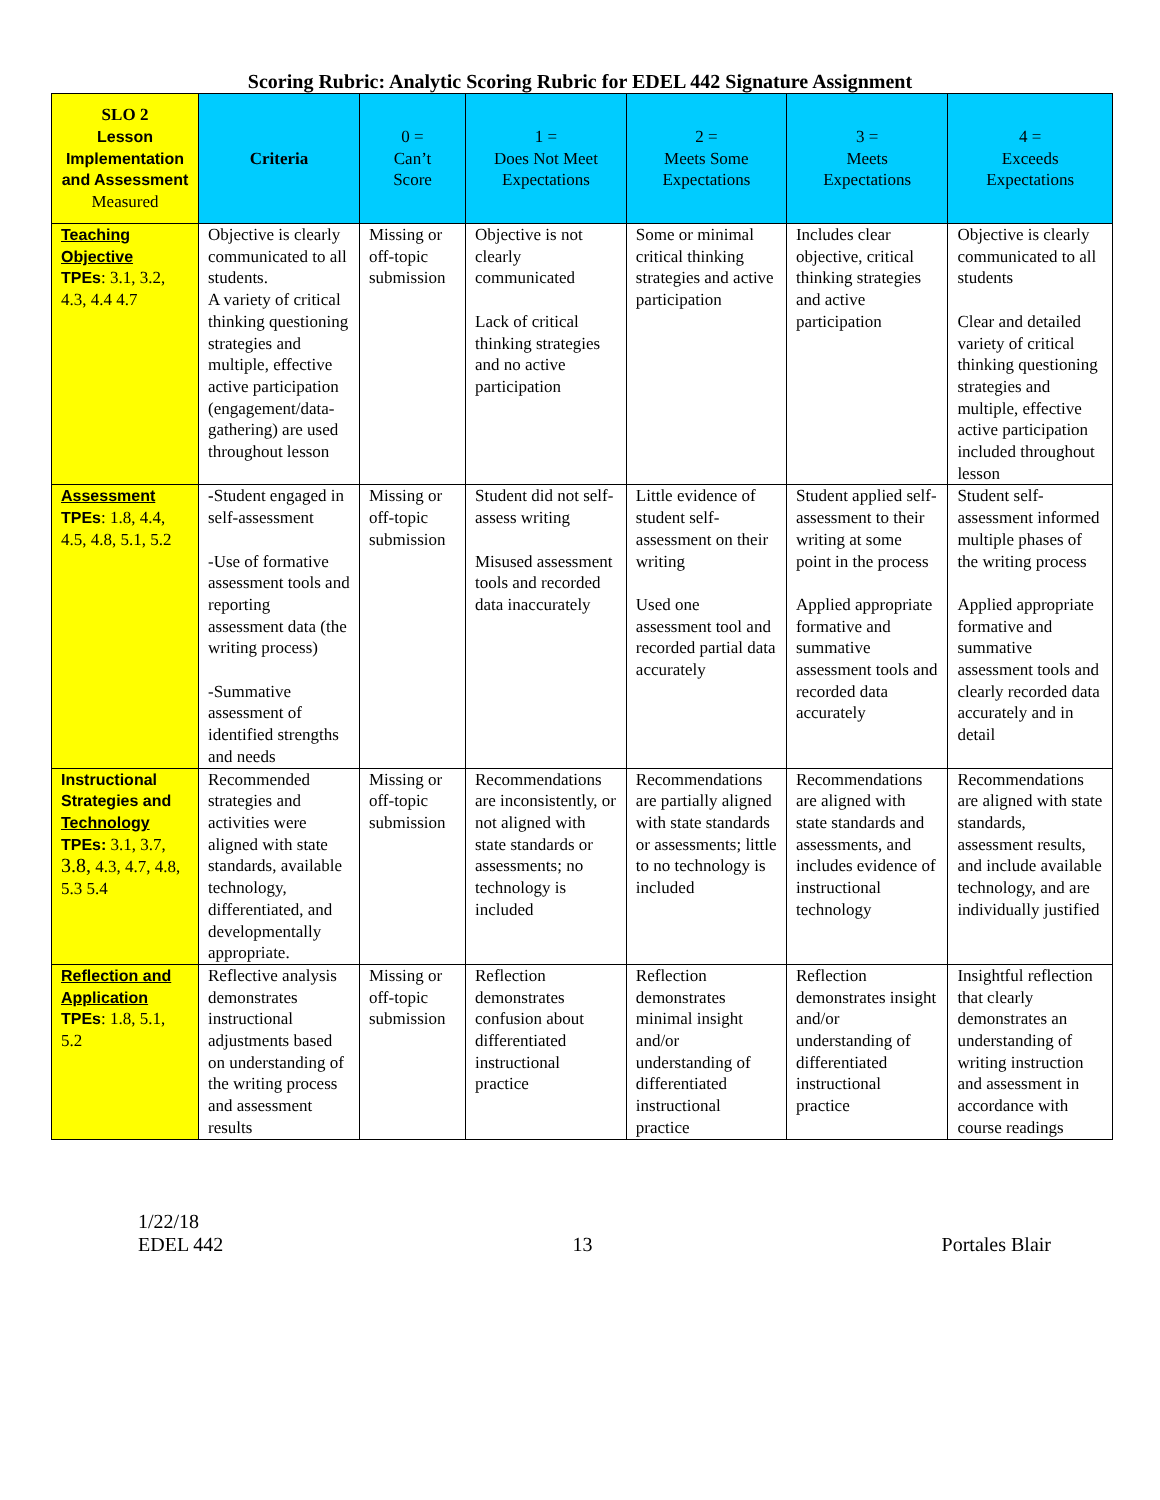Scoring Rubric: Analytic Scoring Rubric for EDEL 442 Signature Assignment
| SLO 2 Lesson Implementation and Assessment Measured | Criteria | 0 = Can’t Score | 1 = Does Not Meet Expectations | 2 = Meets Some Expectations | 3 = Meets Expectations | 4 = Exceeds Expectations |
| --- | --- | --- | --- | --- | --- | --- |
| Teaching Objective TPEs : 3.1, 3.2, 4.3, 4.4 4.7 | Objective is clearly communicated to all students. A variety of critical thinking questioning strategies and multiple, effective active participation (engagement/data-gathering) are used throughout lesson | Missing or off-topic submission | Objective is not clearly communicated Lack of critical thinking strategies and no active participation | Some or minimal critical thinking strategies and active participation | Includes clear objective, critical thinking strategies and active participation | Objective is clearly communicated to all students Clear and detailed variety of critical thinking questioning strategies and multiple, effective active participation included throughout lesson |
| Assessment TPEs : 1.8, 4.4, 4.5, 4.8, 5.1, 5.2 | - Student engaged in self-assessment -Use of formative assessment tools and reporting assessment data (the writing process) -Summative assessment of identified strengths and needs | Missing or off-topic submission | Student did not self-assess writing Misused assessment tools and recorded data inaccurately | Little evidence of student self-assessment on their writing Used one assessment tool and recorded partial data accurately | Student applied self-assessment to their writing at some point in the process Applied appropriate formative and summative assessment tools and recorded data accurately | Student self-assessment informed multiple phases of the writing process Applied appropriate formative and summative assessment tools and clearly recorded data accurately and in detail |
| Instructional Strategies and Technology TPEs: 3.1, 3.7, 3.8, 4.3, 4.7, 4.8, 5.3 5.4 | Recommended strategies and activities were aligned with state standards, available technology, differentiated, and developmentally appropriate. | Missing or off-topic submission | Recommendations are inconsistently, or not aligned with state standards or assessments; no technology is included | Recommendations are partially aligned with state standards or assessments; little to no technology is included | Recommendations are aligned with state standards and assessments, and includes evidence of instructional technology | Recommendations are aligned with state standards, assessment results, and include available technology, and are individually justified |
| Reflection and Application TPEs : 1.8, 5.1, 5.2 | Reflective analysis demonstrates instructional adjustments based on understanding of the writing process and assessment results | Missing or off-topic submission | Reflection demonstrates confusion about differentiated instructional practice | Reflection demonstrates minimal insight and/or understanding of differentiated instructional practice | Reflection demonstrates insight and/or understanding of differentiated instructional practice | Insightful reflection that clearly demonstrates an understanding of writing instruction and assessment in accordance with course readings |
1/22/18
EDEL 442
13
Portales Blair